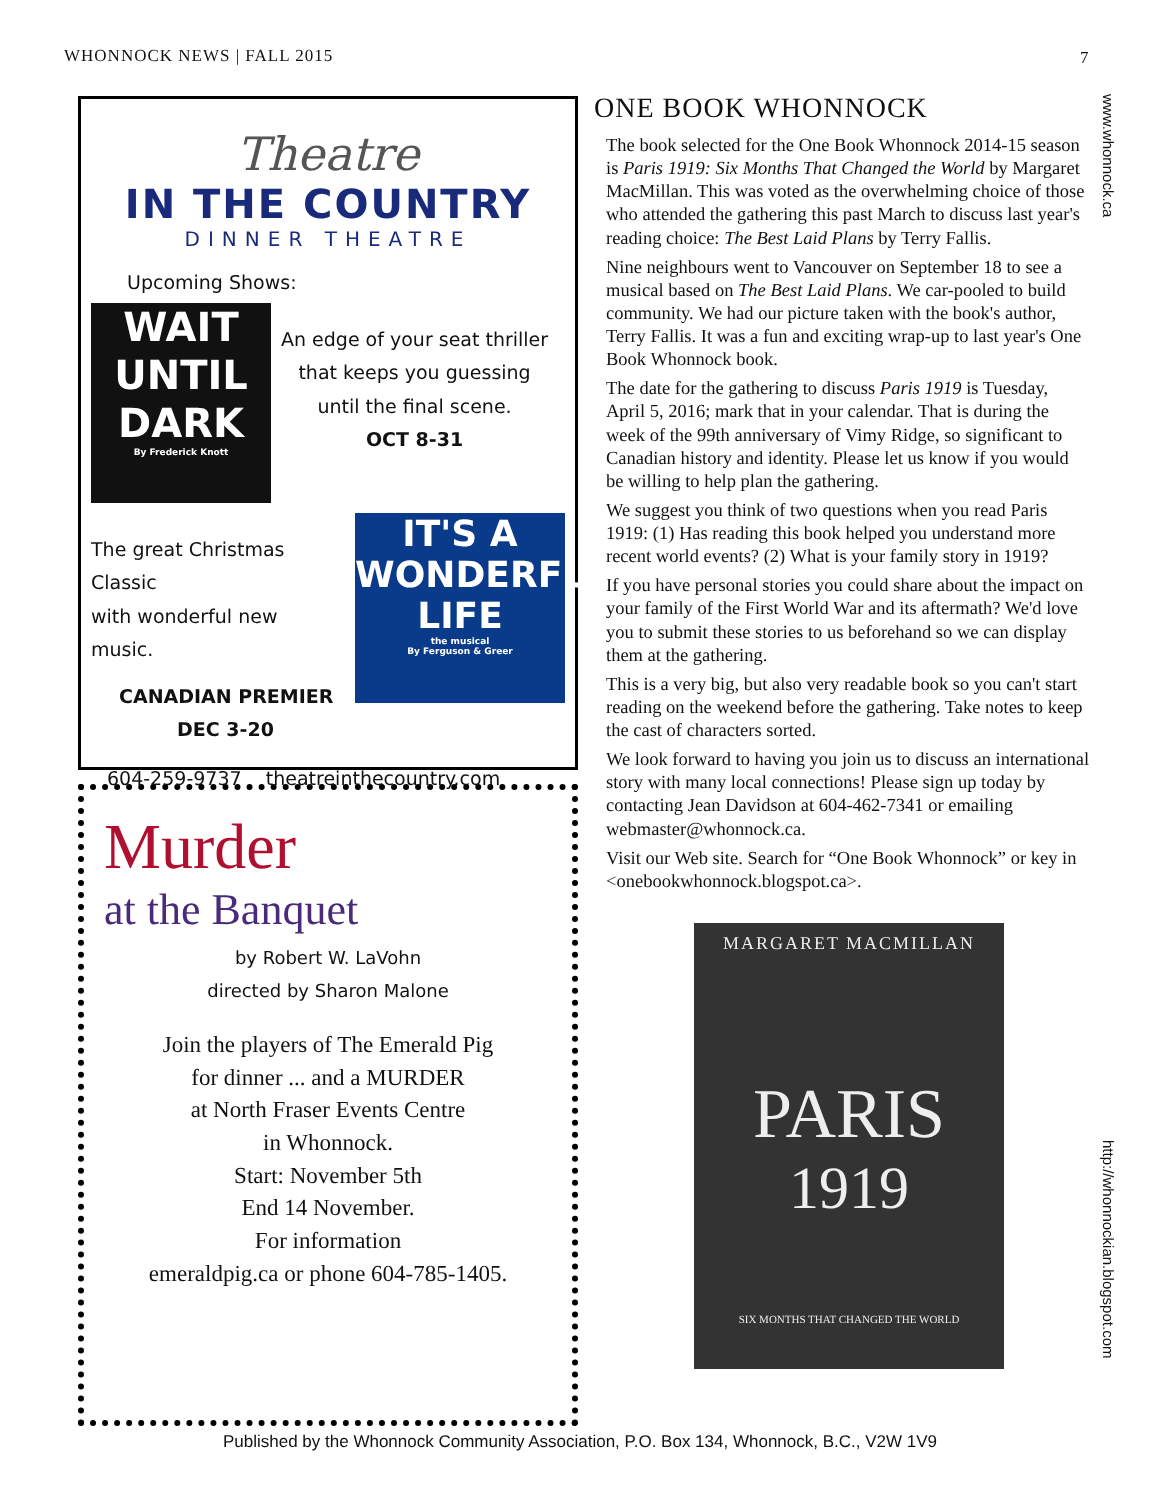WHONNOCK NEWS | FALL 2015 7
Theatre
IN THE COUNTRY
DINNER THEATRE
Upcoming Shows:
WAIT UNTIL DARK
By Frederick Knott
An edge of your seat thriller
that keeps you guessing
until the final scene.
OCT 8-31
The great Christmas Classic
with wonderful new music.
CANADIAN PREMIER
DEC 3-20
IT'S A WONDERFUL LIFE
the musical
By Ferguson & Greer
604-259-9737 theatreinthecountry.com
Murder
at the Banquet
by Robert W. LaVohn
directed by Sharon Malone
Join the players of The Emerald Pig
for dinner ... and a MURDER
at North Fraser Events Centre
in Whonnock.
Start: November 5th
End 14 November.
For information
emeraldpig.ca or phone 604-785-1405.
ONE BOOK WHONNOCK
The book selected for the One Book Whonnock 2014-15 season is Paris 1919: Six Months That Changed the World by Margaret MacMillan. This was voted as the overwhelming choice of those who attended the gathering this past March to discuss last year's reading choice: The Best Laid Plans by Terry Fallis.
Nine neighbours went to Vancouver on September 18 to see a musical based on The Best Laid Plans. We car-pooled to build community. We had our picture taken with the book's author, Terry Fallis. It was a fun and exciting wrap-up to last year's One Book Whonnock book.
The date for the gathering to discuss Paris 1919 is Tuesday, April 5, 2016; mark that in your calendar. That is during the week of the 99th anniversary of Vimy Ridge, so significant to Canadian history and identity. Please let us know if you would be willing to help plan the gathering.
We suggest you think of two questions when you read Paris 1919: (1) Has reading this book helped you understand more recent world events? (2) What is your family story in 1919?
If you have personal stories you could share about the impact on your family of the First World War and its aftermath? We'd love you to submit these stories to us beforehand so we can display them at the gathering.
This is a very big, but also very readable book so you can't start reading on the weekend before the gathering. Take notes to keep the cast of characters sorted.
We look forward to having you join us to discuss an international story with many local connections! Please sign up today by contacting Jean Davidson at 604-462-7341 or emailing webmaster@whonnock.ca.
Visit our Web site. Search for “One Book Whonnock” or key in <onebookwhonnock.blogspot.ca>.
MARGARET MACMILLAN
PARIS
1919
SIX MONTHS THAT CHANGED THE WORLD
www.whonnock.ca
http://whonnockian.blogspot.com
Published by the Whonnock Community Association, P.O. Box 134, Whonnock, B.C., V2W 1V9